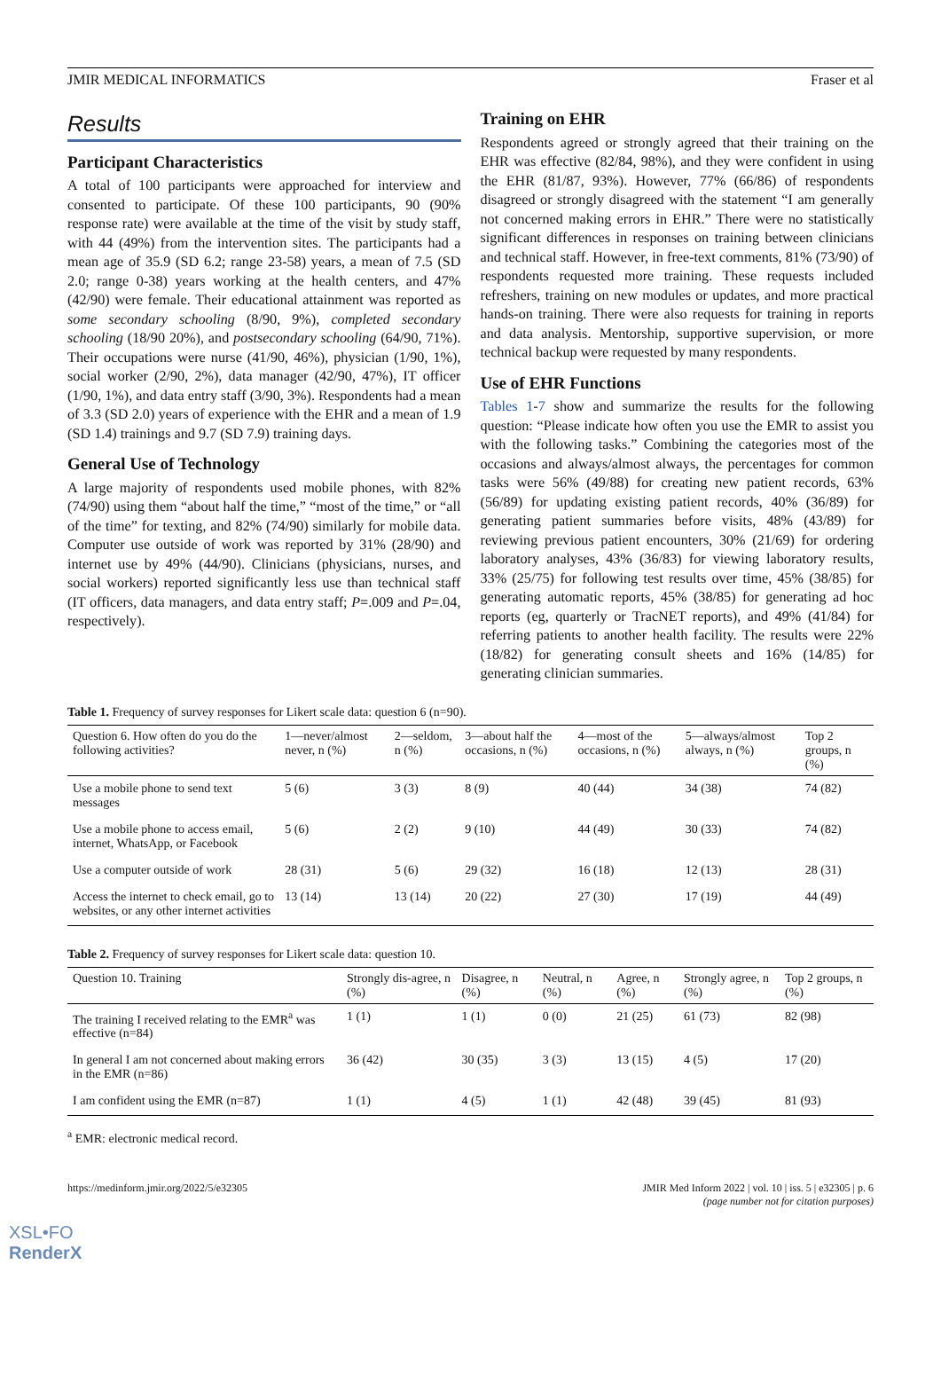JMIR MEDICAL INFORMATICS Fraser et al
Results
Participant Characteristics
A total of 100 participants were approached for interview and consented to participate. Of these 100 participants, 90 (90% response rate) were available at the time of the visit by study staff, with 44 (49%) from the intervention sites. The participants had a mean age of 35.9 (SD 6.2; range 23-58) years, a mean of 7.5 (SD 2.0; range 0-38) years working at the health centers, and 47% (42/90) were female. Their educational attainment was reported as some secondary schooling (8/90, 9%), completed secondary schooling (18/90 20%), and postsecondary schooling (64/90, 71%). Their occupations were nurse (41/90, 46%), physician (1/90, 1%), social worker (2/90, 2%), data manager (42/90, 47%), IT officer (1/90, 1%), and data entry staff (3/90, 3%). Respondents had a mean of 3.3 (SD 2.0) years of experience with the EHR and a mean of 1.9 (SD 1.4) trainings and 9.7 (SD 7.9) training days.
General Use of Technology
A large majority of respondents used mobile phones, with 82% (74/90) using them “about half the time,” “most of the time,” or “all of the time” for texting, and 82% (74/90) similarly for mobile data. Computer use outside of work was reported by 31% (28/90) and internet use by 49% (44/90). Clinicians (physicians, nurses, and social workers) reported significantly less use than technical staff (IT officers, data managers, and data entry staff; P=.009 and P=.04, respectively).
Training on EHR
Respondents agreed or strongly agreed that their training on the EHR was effective (82/84, 98%), and they were confident in using the EHR (81/87, 93%). However, 77% (66/86) of respondents disagreed or strongly disagreed with the statement “I am generally not concerned making errors in EHR.” There were no statistically significant differences in responses on training between clinicians and technical staff. However, in free-text comments, 81% (73/90) of respondents requested more training. These requests included refreshers, training on new modules or updates, and more practical hands-on training. There were also requests for training in reports and data analysis. Mentorship, supportive supervision, or more technical backup were requested by many respondents.
Use of EHR Functions
Tables 1-7 show and summarize the results for the following question: “Please indicate how often you use the EMR to assist you with the following tasks.” Combining the categories most of the occasions and always/almost always, the percentages for common tasks were 56% (49/88) for creating new patient records, 63% (56/89) for updating existing patient records, 40% (36/89) for generating patient summaries before visits, 48% (43/89) for reviewing previous patient encounters, 30% (21/69) for ordering laboratory analyses, 43% (36/83) for viewing laboratory results, 33% (25/75) for following test results over time, 45% (38/85) for generating automatic reports, 45% (38/85) for generating ad hoc reports (eg, quarterly or TracNET reports), and 49% (41/84) for referring patients to another health facility. The results were 22% (18/82) for generating consult sheets and 16% (14/85) for generating clinician summaries.
Table 1. Frequency of survey responses for Likert scale data: question 6 (n=90).
| Question 6. How often do you do the following activities? | 1—never/almost never, n (%) | 2—seldom, n (%) | 3—about half the occasions, n (%) | 4—most of the occasions, n (%) | 5—always/almost always, n (%) | Top 2 groups, n (%) |
| --- | --- | --- | --- | --- | --- | --- |
| Use a mobile phone to send text messages | 5 (6) | 3 (3) | 8 (9) | 40 (44) | 34 (38) | 74 (82) |
| Use a mobile phone to access email, internet, WhatsApp, or Facebook | 5 (6) | 2 (2) | 9 (10) | 44 (49) | 30 (33) | 74 (82) |
| Use a computer outside of work | 28 (31) | 5 (6) | 29 (32) | 16 (18) | 12 (13) | 28 (31) |
| Access the internet to check email, go to websites, or any other internet activities | 13 (14) | 13 (14) | 20 (22) | 27 (30) | 17 (19) | 44 (49) |
Table 2. Frequency of survey responses for Likert scale data: question 10.
| Question 10. Training | Strongly dis-agree, n (%) | Disagree, n (%) | Neutral, n (%) | Agree, n (%) | Strongly agree, n (%) | Top 2 groups, n (%) |
| --- | --- | --- | --- | --- | --- | --- |
| The training I received relating to the EMR<sup>a</sup> was effective (n=84) | 1 (1) | 1 (1) | 0 (0) | 21 (25) | 61 (73) | 82 (98) |
| In general I am not concerned about making errors in the EMR (n=86) | 36 (42) | 30 (35) | 3 (3) | 13 (15) | 4 (5) | 17 (20) |
| I am confident using the EMR (n=87) | 1 (1) | 4 (5) | 1 (1) | 42 (48) | 39 (45) | 81 (93) |
<sup>a</sup> EMR: electronic medical record.
https://medinform.jmir.org/2022/5/e32305 JMIR Med Inform 2022 | vol. 10 | iss. 5 | e32305 | p. 6
(page number not for citation purposes)
XSL•FO
RenderX